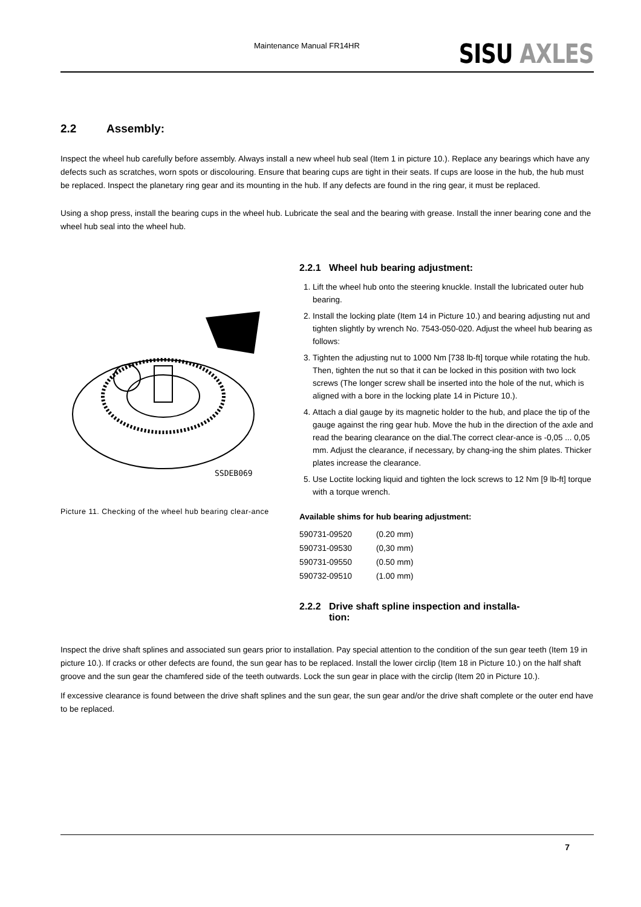Maintenance Manual FR14HR
SISU AXLES
2.2 Assembly:
Inspect the wheel hub carefully before assembly. Always install a new wheel hub seal (Item 1 in picture 10.). Replace any bearings which have any defects such as scratches, worn spots or discolouring. Ensure that bearing cups are tight in their seats. If cups are loose in the hub, the hub must be replaced. Inspect the planetary ring gear and its mounting in the hub. If any defects are found in the ring gear, it must be replaced.
Using a shop press, install the bearing cups in the wheel hub. Lubricate the seal and the bearing with grease. Install the inner bearing cone and the wheel hub seal into the wheel hub.
SSDEB069
Picture 11. Checking of the wheel hub bearing clear-ance
2.2.1 Wheel hub bearing adjustment:
1. Lift the wheel hub onto the steering knuckle. Install the lubricated outer hub bearing.
2. Install the locking plate (Item 14 in Picture 10.) and bearing adjusting nut and tighten slightly by wrench No. 7543-050-020. Adjust the wheel hub bearing as follows:
3. Tighten the adjusting nut to 1000 Nm [738 lb-ft] torque while rotating the hub. Then, tighten the nut so that it can be locked in this position with two lock screws (The longer screw shall be inserted into the hole of the nut, which is aligned with a bore in the locking plate 14 in Picture 10.).
4. Attach a dial gauge by its magnetic holder to the hub, and place the tip of the gauge against the ring gear hub. Move the hub in the direction of the axle and read the bearing clearance on the dial.The correct clear-ance is -0,05 ... 0,05 mm. Adjust the clearance, if necessary, by chang-ing the shim plates. Thicker plates increase the clearance.
5. Use Loctite locking liquid and tighten the lock screws to 12 Nm [9 lb-ft] torque with a torque wrench.
Available shims for hub bearing adjustment:
| 590731-09520 | (0.20 mm) |
| 590731-09530 | (0,30 mm) |
| 590731-09550 | (0.50 mm) |
| 590732-09510 | (1.00 mm) |
2.2.2 Drive shaft spline inspection and installa-
tion:
Inspect the drive shaft splines and associated sun gears prior to installation. Pay special attention to the condition of the sun gear teeth (Item 19 in picture 10.). If cracks or other defects are found, the sun gear has to be replaced. Install the lower circlip (Item 18 in Picture 10.) on the half shaft groove and the sun gear the chamfered side of the teeth outwards. Lock the sun gear in place with the circlip (Item 20 in Picture 10.).
If excessive clearance is found between the drive shaft splines and the sun gear, the sun gear and/or the drive shaft complete or the outer end have to be replaced.
7